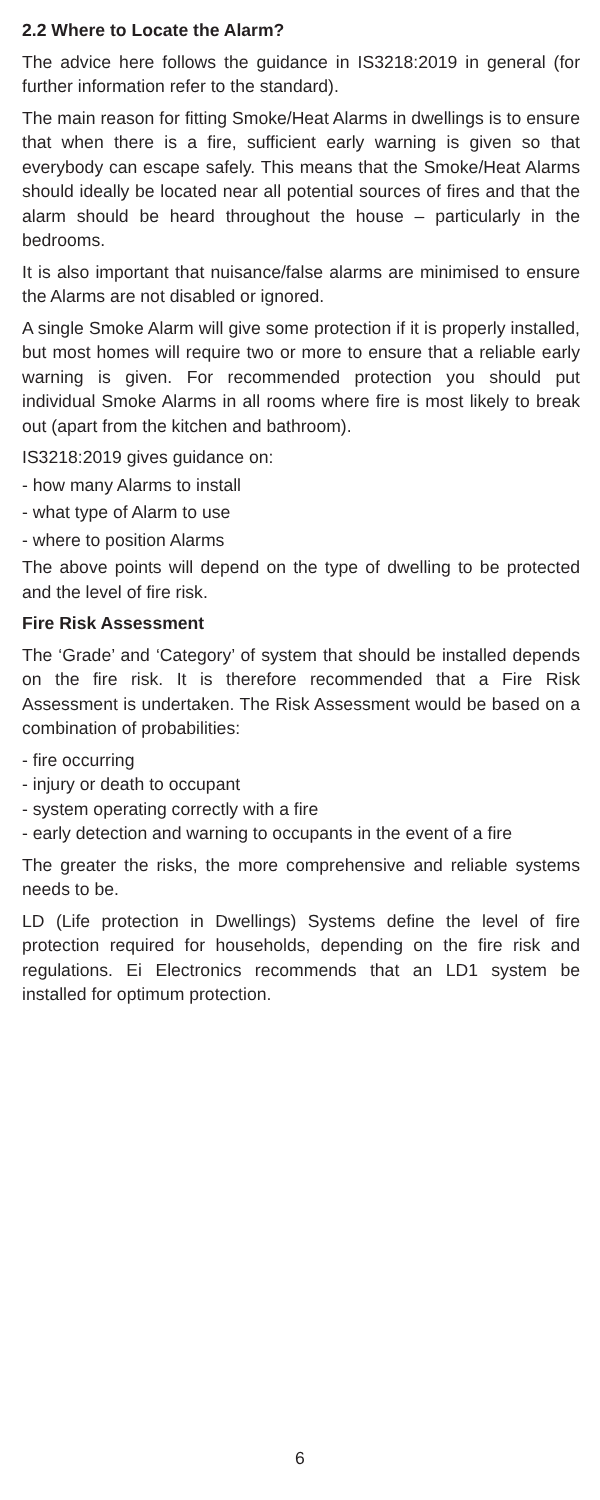2.2 Where to Locate the Alarm?
The advice here follows the guidance in IS3218:2019 in general (for further information refer to the standard).
The main reason for fitting Smoke/Heat Alarms in dwellings is to ensure that when there is a fire, sufficient early warning is given so that everybody can escape safely. This means that the Smoke/Heat Alarms should ideally be located near all potential sources of fires and that the alarm should be heard throughout the house – particularly in the bedrooms.
It is also important that nuisance/false alarms are minimised to ensure the Alarms are not disabled or ignored.
A single Smoke Alarm will give some protection if it is properly installed, but most homes will require two or more to ensure that a reliable early warning is given. For recommended protection you should put individual Smoke Alarms in all rooms where fire is most likely to break out (apart from the kitchen and bathroom).
IS3218:2019 gives guidance on:
- how many Alarms to install
- what type of Alarm to use
- where to position Alarms
The above points will depend on the type of dwelling to be protected and the level of fire risk.
Fire Risk Assessment
The ‘Grade’ and ‘Category’ of system that should be installed depends on the fire risk. It is therefore recommended that a Fire Risk Assessment is undertaken. The Risk Assessment would be based on a combination of probabilities:
- fire occurring
- injury or death to occupant
- system operating correctly with a fire
- early detection and warning to occupants in the event of a fire
The greater the risks, the more comprehensive and reliable systems needs to be.
LD (Life protection in Dwellings) Systems define the level of fire protection required for households, depending on the fire risk and regulations. Ei Electronics recommends that an LD1 system be installed for optimum protection.
6